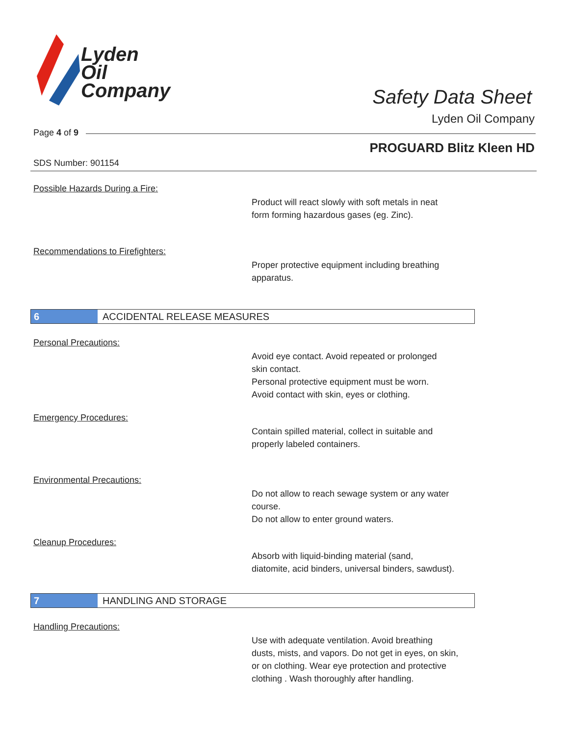Lyden
Oil
Company
Safety Data Sheet
Lyden Oil Company
Page 4 of 9
PROGUARD Blitz Kleen HD
SDS Number: 901154
Possible Hazards During a Fire:
Product will react slowly with soft metals in neat
form forming hazardous gases (eg. Zinc).
Recommendations to Firefighters:
Proper protective equipment including breathing
apparatus.
6 ACCIDENTAL RELEASE MEASURES
Personal Precautions:
Avoid eye contact. Avoid repeated or prolonged
skin contact.
Personal protective equipment must be worn.
Avoid contact with skin, eyes or clothing.
Emergency Procedures:
Contain spilled material, collect in suitable and
properly labeled containers.
Environmental Precautions:
Do not allow to reach sewage system or any water
course.
Do not allow to enter ground waters.
Cleanup Procedures:
Absorb with liquid-binding material (sand,
diatomite, acid binders, universal binders, sawdust).
7 HANDLING AND STORAGE
Handling Precautions:
Use with adequate ventilation. Avoid breathing
dusts, mists, and vapors. Do not get in eyes, on skin,
or on clothing. Wear eye protection and protective
clothing . Wash thoroughly after handling.